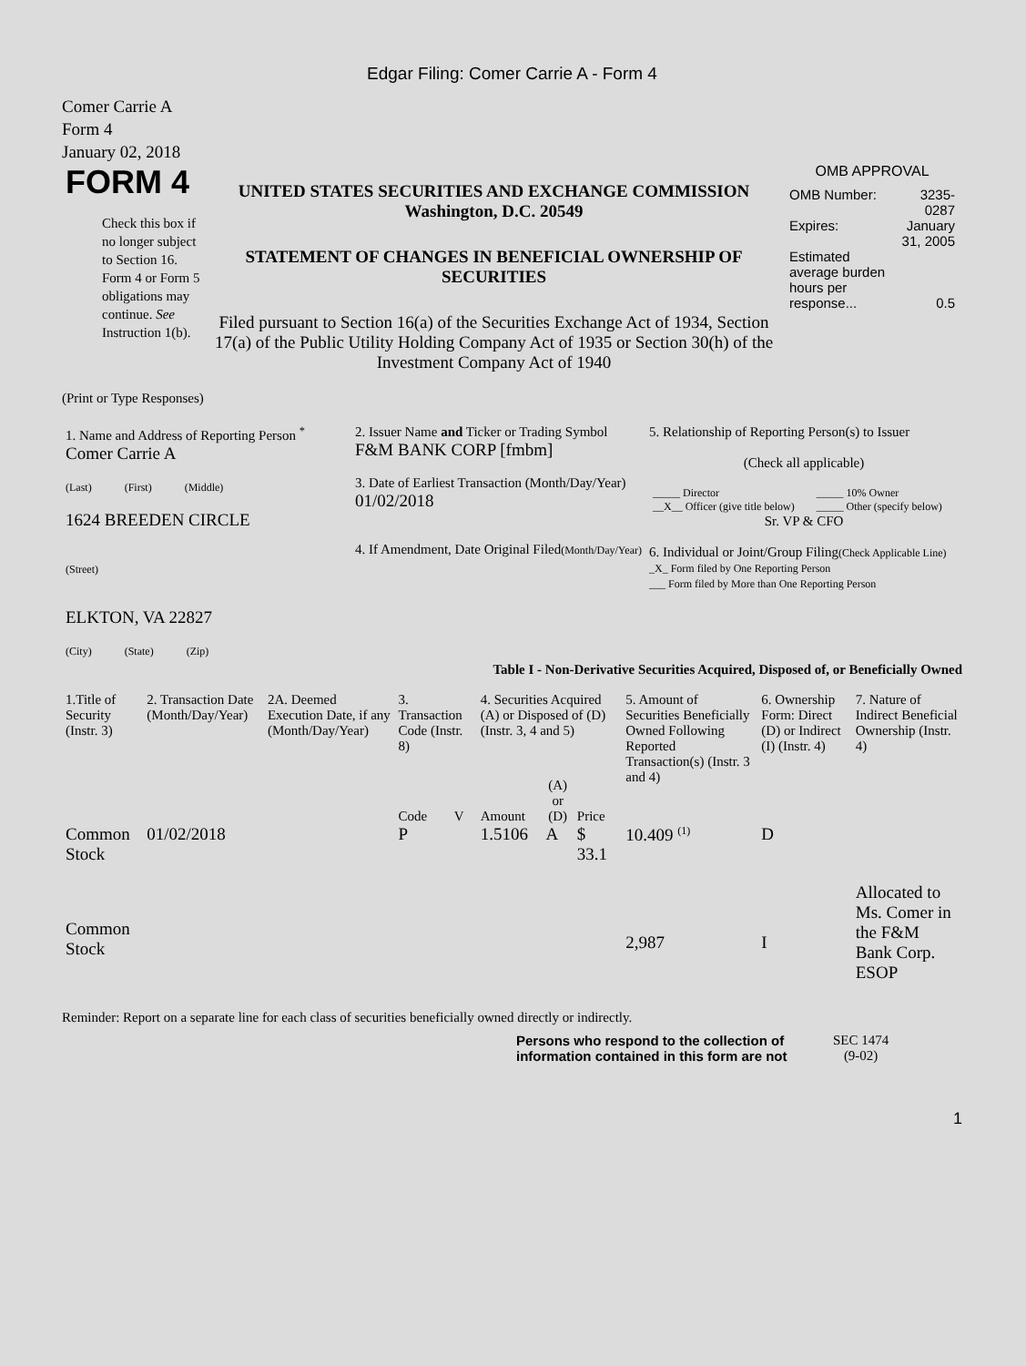Edgar Filing: Comer Carrie A - Form 4
Comer Carrie A
Form 4
January 02, 2018
| FORM 4 Check this box if no longer subject to Section 16. Form 4 or Form 5 obligations may continue. See Instruction 1(b). | UNITED STATES SECURITIES AND EXCHANGE COMMISSION Washington, D.C. 20549 STATEMENT OF CHANGES IN BENEFICIAL OWNERSHIP OF SECURITIES Filed pursuant to Section 16(a) of the Securities Exchange Act of 1934, Section 17(a) of the Public Utility Holding Company Act of 1935 or Section 30(h) of the Investment Company Act of 1940 | OMB APPROVAL / OMB Number: / 3235-0287 / / Expires: / January 31, 2005 / / Estimated average burden hours per response... / 0.5 / |
(Print or Type Responses)
| 1. Name and Address of Reporting Person <sup>*</sup> Comer Carrie A (Last) (First) (Middle) 1624 BREEDEN CIRCLE (Street) ELKTON, VA 22827 (City) (State) (Zip) | 2. Issuer Name and Ticker or Trading Symbol F&M BANK CORP [fmbm] 3. Date of Earliest Transaction (Month/Day/Year) 01/02/2018 4. If Amendment, Date Original Filed (Month/Day/Year) | 5. Relationship of Reporting Person(s) to Issuer (Check all applicable) / _____ Director __X__ Officer (give title below) / _____ 10% Owner _____ Other (specify below) / Sr. VP & CFO 6. Individual or Joint/Group Filing (Check Applicable Line) _X_ Form filed by One Reporting Person ___ Form filed by More than One Reporting Person |
Table I - Non-Derivative Securities Acquired, Disposed of, or Beneficially Owned
| 1.Title of Security (Instr. 3) | 2. Transaction Date (Month/Day/Year) | 2A. Deemed Execution Date, if any (Month/Day/Year) | 3. Transaction Code (Instr. 8) | | 4. Securities Acquired (A) or Disposed of (D) (Instr. 3, 4 and 5) | | | 5. Amount of Securities Beneficially Owned Following Reported Transaction(s) (Instr. 3 and 4) | 6. Ownership Form: Direct (D) or Indirect (I) (Instr. 4) | 7. Nature of Indirect Beneficial Ownership (Instr. 4) |
| --- | --- | --- | --- | --- | --- | --- | --- | --- | --- | --- |
| | | | Code | V | Amount | (A) or (D) | Price | | | |
| Common Stock | 01/02/2018 | | P | | 1.5106 | A | $ 33.1 | 10.409 <sup>(1)</sup> | D | |
| Common Stock | | | | | | | | 2,987 | I | Allocated to Ms. Comer in the F&M Bank Corp. ESOP |
Reminder: Report on a separate line for each class of securities beneficially owned directly or indirectly.
| Persons who respond to the collection of information contained in this form are not | SEC 1474 (9-02) |
1